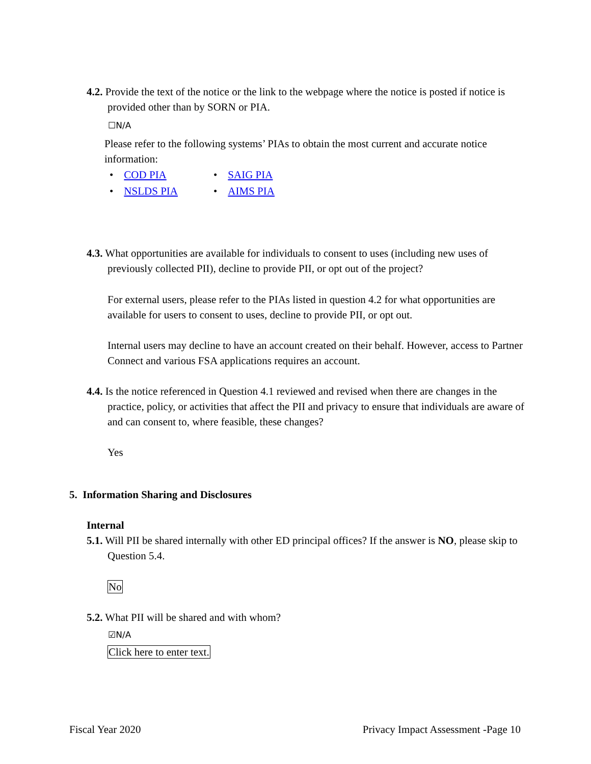4.2. Provide the text of the notice or the link to the webpage where the notice is posted if notice is provided other than by SORN or PIA.
☐N/A
Please refer to the following systems’ PIAs to obtain the most current and accurate notice information:
• COD PIA
• SAIG PIA
• NSLDS PIA
• AIMS PIA
4.3. What opportunities are available for individuals to consent to uses (including new uses of previously collected PII), decline to provide PII, or opt out of the project?
For external users, please refer to the PIAs listed in question 4.2 for what opportunities are available for users to consent to uses, decline to provide PII, or opt out.
Internal users may decline to have an account created on their behalf. However, access to Partner Connect and various FSA applications requires an account.
4.4. Is the notice referenced in Question 4.1 reviewed and revised when there are changes in the practice, policy, or activities that affect the PII and privacy to ensure that individuals are aware of and can consent to, where feasible, these changes?
Yes
5. Information Sharing and Disclosures
Internal
5.1. Will PII be shared internally with other ED principal offices? If the answer is NO, please skip to Question 5.4.
No
5.2. What PII will be shared and with whom?
☑N/A
Click here to enter text.
Fiscal Year 2020 Privacy Impact Assessment -Page 10